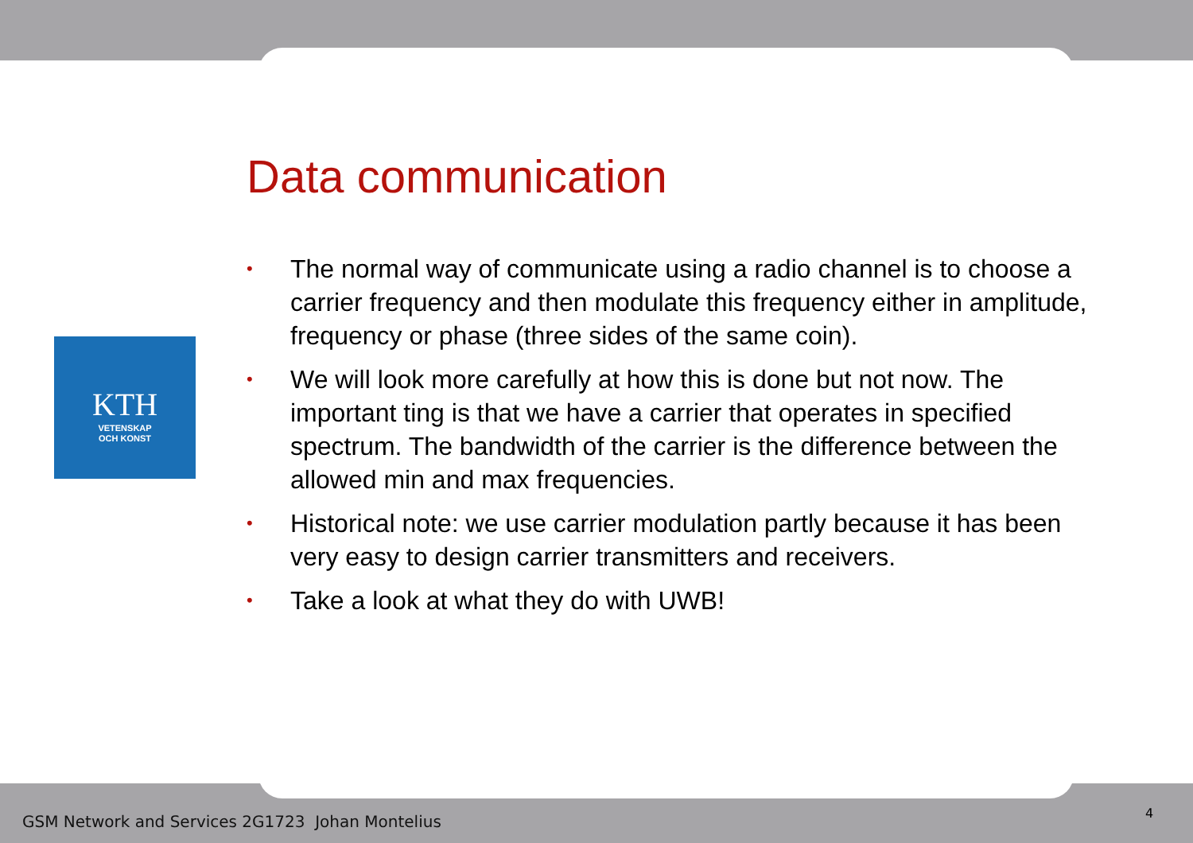KTH
VETENSKAP
OCH KONST
Data communication
• The normal way of communicate using a radio channel is to choose a carrier frequency and then modulate this frequency either in amplitude, frequency or phase (three sides of the same coin).
• We will look more carefully at how this is done but not now. The important ting is that we have a carrier that operates in specified spectrum. The bandwidth of the carrier is the difference between the allowed min and max frequencies.
• Historical note: we use carrier modulation partly because it has been very easy to design carrier transmitters and receivers.
• Take a look at what they do with UWB!
GSM Network and Services 2G1723 Johan Montelius
4